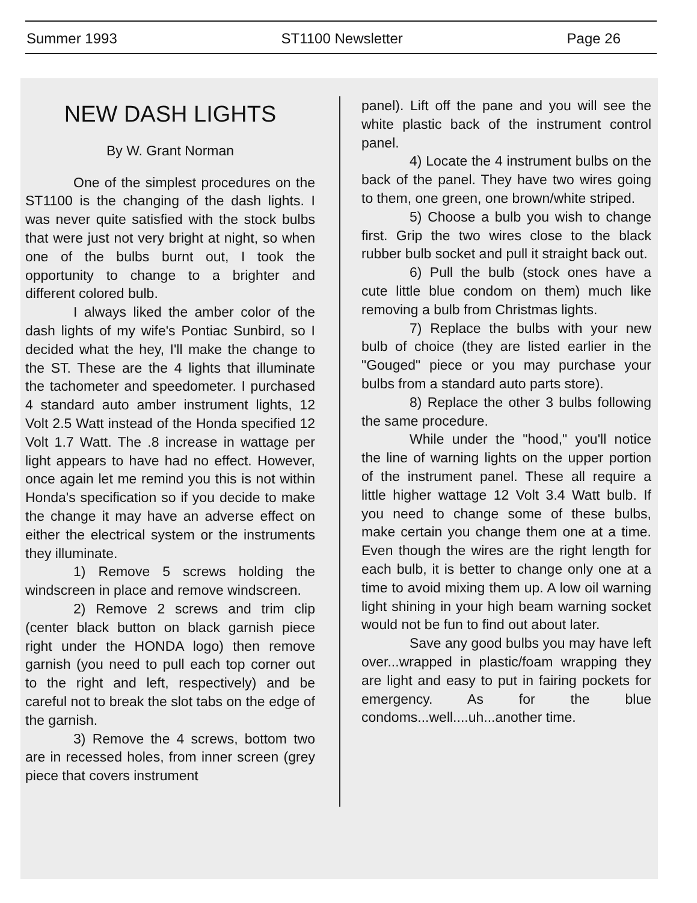Summer 1993 ST1100 Newsletter Page 26
NEW DASH LIGHTS
By W. Grant Norman
One of the simplest procedures on the ST1100 is the changing of the dash lights. I was never quite satisfied with the stock bulbs that were just not very bright at night, so when one of the bulbs burnt out, I took the opportunity to change to a brighter and different colored bulb.
I always liked the amber color of the dash lights of my wife's Pontiac Sunbird, so I decided what the hey, I'll make the change to the ST. These are the 4 lights that illuminate the tachometer and speedometer. I purchased 4 standard auto amber instrument lights, 12 Volt 2.5 Watt instead of the Honda specified 12 Volt 1.7 Watt. The .8 increase in wattage per light appears to have had no effect. However, once again let me remind you this is not within Honda's specification so if you decide to make the change it may have an adverse effect on either the electrical system or the instruments they illuminate.
1) Remove 5 screws holding the windscreen in place and remove windscreen.
2) Remove 2 screws and trim clip (center black button on black garnish piece right under the HONDA logo) then remove garnish (you need to pull each top corner out to the right and left, respectively) and be careful not to break the slot tabs on the edge of the garnish.
3) Remove the 4 screws, bottom two are in recessed holes, from inner screen (grey piece that covers instrument
panel). Lift off the pane and you will see the white plastic back of the instrument control panel.
4) Locate the 4 instrument bulbs on the back of the panel. They have two wires going to them, one green, one brown/white striped.
5) Choose a bulb you wish to change first. Grip the two wires close to the black rubber bulb socket and pull it straight back out.
6) Pull the bulb (stock ones have a cute little blue condom on them) much like removing a bulb from Christmas lights.
7) Replace the bulbs with your new bulb of choice (they are listed earlier in the "Gouged" piece or you may purchase your bulbs from a standard auto parts store).
8) Replace the other 3 bulbs following the same procedure.
While under the "hood," you'll notice the line of warning lights on the upper portion of the instrument panel. These all require a little higher wattage 12 Volt 3.4 Watt bulb. If you need to change some of these bulbs, make certain you change them one at a time. Even though the wires are the right length for each bulb, it is better to change only one at a time to avoid mixing them up. A low oil warning light shining in your high beam warning socket would not be fun to find out about later.
Save any good bulbs you may have left over...wrapped in plastic/foam wrapping they are light and easy to put in fairing pockets for emergency. As for the blue condoms...well....uh...another time.